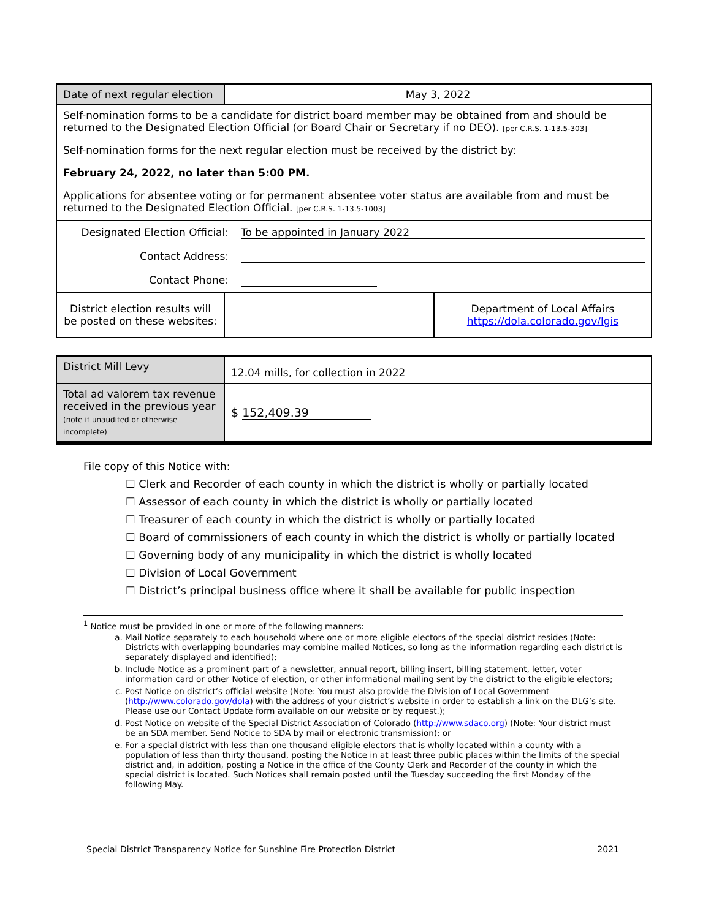| Date of next regular election | May 3, 2022 | |
| Self-nomination forms to be a candidate for district board member may be obtained from and should be returned to the Designated Election Official (or Board Chair or Secretary if no DEO). [per C.R.S. 1-13.5-303] Self-nomination forms for the next regular election must be received by the district by: February 24, 2022, no later than 5:00 PM. Applications for absentee voting or for permanent absentee voter status are available from and must be returned to the Designated Election Official. [per C.R.S. 1-13.5-1003] | | |
| Designated Election Official: To be appointed in January 2022 Contact Address: Contact Phone: | | |
| District election results will be posted on these websites: | | Department of Local Affairs https://dola.colorado.gov/lgis |
| District Mill Levy | 12.04 mills, for collection in 2022 |
| Total ad valorem tax revenue received in the previous year (note if unaudited or otherwise incomplete) | $ 152,409.39 |
File copy of this Notice with:
☐ Clerk and Recorder of each county in which the district is wholly or partially located
☐ Assessor of each county in which the district is wholly or partially located
☐ Treasurer of each county in which the district is wholly or partially located
☐ Board of commissioners of each county in which the district is wholly or partially located
☐ Governing body of any municipality in which the district is wholly located
☐ Division of Local Government
☐ District’s principal business office where it shall be available for public inspection
<sup>1</sup> Notice must be provided in one or more of the following manners:
a. Mail Notice separately to each household where one or more eligible electors of the special district resides (Note: Districts with overlapping boundaries may combine mailed Notices, so long as the information regarding each district is separately displayed and identified);
b. Include Notice as a prominent part of a newsletter, annual report, billing insert, billing statement, letter, voter information card or other Notice of election, or other informational mailing sent by the district to the eligible electors;
c. Post Notice on district’s official website (Note: You must also provide the Division of Local Government (http://www.colorado.gov/dola) with the address of your district’s website in order to establish a link on the DLG’s site. Please use our Contact Update form available on our website or by request.);
d. Post Notice on website of the Special District Association of Colorado (http://www.sdaco.org) (Note: Your district must be an SDA member. Send Notice to SDA by mail or electronic transmission); or
e. For a special district with less than one thousand eligible electors that is wholly located within a county with a population of less than thirty thousand, posting the Notice in at least three public places within the limits of the special district and, in addition, posting a Notice in the office of the County Clerk and Recorder of the county in which the special district is located. Such Notices shall remain posted until the Tuesday succeeding the first Monday of the following May.
Special District Transparency Notice for Sunshine Fire Protection District 2021